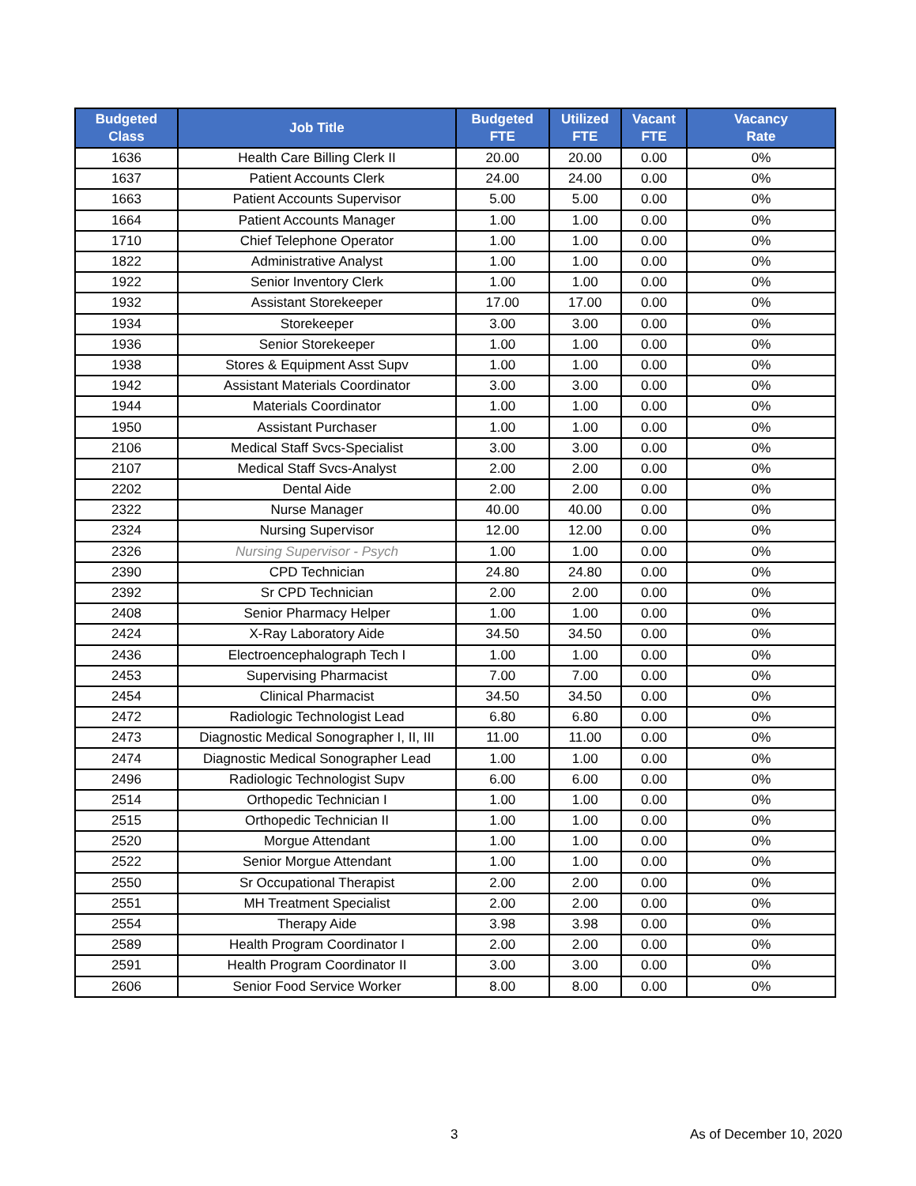| Budgeted Class | Job Title | Budgeted FTE | Utilized FTE | Vacant FTE | Vacancy Rate |
| --- | --- | --- | --- | --- | --- |
| 1636 | Health Care Billing Clerk II | 20.00 | 20.00 | 0.00 | 0% |
| 1637 | Patient Accounts Clerk | 24.00 | 24.00 | 0.00 | 0% |
| 1663 | Patient Accounts Supervisor | 5.00 | 5.00 | 0.00 | 0% |
| 1664 | Patient Accounts Manager | 1.00 | 1.00 | 0.00 | 0% |
| 1710 | Chief Telephone Operator | 1.00 | 1.00 | 0.00 | 0% |
| 1822 | Administrative Analyst | 1.00 | 1.00 | 0.00 | 0% |
| 1922 | Senior Inventory Clerk | 1.00 | 1.00 | 0.00 | 0% |
| 1932 | Assistant Storekeeper | 17.00 | 17.00 | 0.00 | 0% |
| 1934 | Storekeeper | 3.00 | 3.00 | 0.00 | 0% |
| 1936 | Senior Storekeeper | 1.00 | 1.00 | 0.00 | 0% |
| 1938 | Stores & Equipment Asst Supv | 1.00 | 1.00 | 0.00 | 0% |
| 1942 | Assistant Materials Coordinator | 3.00 | 3.00 | 0.00 | 0% |
| 1944 | Materials Coordinator | 1.00 | 1.00 | 0.00 | 0% |
| 1950 | Assistant Purchaser | 1.00 | 1.00 | 0.00 | 0% |
| 2106 | Medical Staff Svcs-Specialist | 3.00 | 3.00 | 0.00 | 0% |
| 2107 | Medical Staff Svcs-Analyst | 2.00 | 2.00 | 0.00 | 0% |
| 2202 | Dental Aide | 2.00 | 2.00 | 0.00 | 0% |
| 2322 | Nurse Manager | 40.00 | 40.00 | 0.00 | 0% |
| 2324 | Nursing Supervisor | 12.00 | 12.00 | 0.00 | 0% |
| 2326 | Nursing Supervisor - Psych | 1.00 | 1.00 | 0.00 | 0% |
| 2390 | CPD Technician | 24.80 | 24.80 | 0.00 | 0% |
| 2392 | Sr CPD Technician | 2.00 | 2.00 | 0.00 | 0% |
| 2408 | Senior Pharmacy Helper | 1.00 | 1.00 | 0.00 | 0% |
| 2424 | X-Ray Laboratory Aide | 34.50 | 34.50 | 0.00 | 0% |
| 2436 | Electroencephalograph Tech I | 1.00 | 1.00 | 0.00 | 0% |
| 2453 | Supervising Pharmacist | 7.00 | 7.00 | 0.00 | 0% |
| 2454 | Clinical Pharmacist | 34.50 | 34.50 | 0.00 | 0% |
| 2472 | Radiologic Technologist Lead | 6.80 | 6.80 | 0.00 | 0% |
| 2473 | Diagnostic Medical Sonographer I, II, III | 11.00 | 11.00 | 0.00 | 0% |
| 2474 | Diagnostic Medical Sonographer Lead | 1.00 | 1.00 | 0.00 | 0% |
| 2496 | Radiologic Technologist Supv | 6.00 | 6.00 | 0.00 | 0% |
| 2514 | Orthopedic Technician I | 1.00 | 1.00 | 0.00 | 0% |
| 2515 | Orthopedic Technician II | 1.00 | 1.00 | 0.00 | 0% |
| 2520 | Morgue Attendant | 1.00 | 1.00 | 0.00 | 0% |
| 2522 | Senior Morgue Attendant | 1.00 | 1.00 | 0.00 | 0% |
| 2550 | Sr Occupational Therapist | 2.00 | 2.00 | 0.00 | 0% |
| 2551 | MH Treatment Specialist | 2.00 | 2.00 | 0.00 | 0% |
| 2554 | Therapy Aide | 3.98 | 3.98 | 0.00 | 0% |
| 2589 | Health Program Coordinator I | 2.00 | 2.00 | 0.00 | 0% |
| 2591 | Health Program Coordinator II | 3.00 | 3.00 | 0.00 | 0% |
| 2606 | Senior Food Service Worker | 8.00 | 8.00 | 0.00 | 0% |
3 As of December 10, 2020